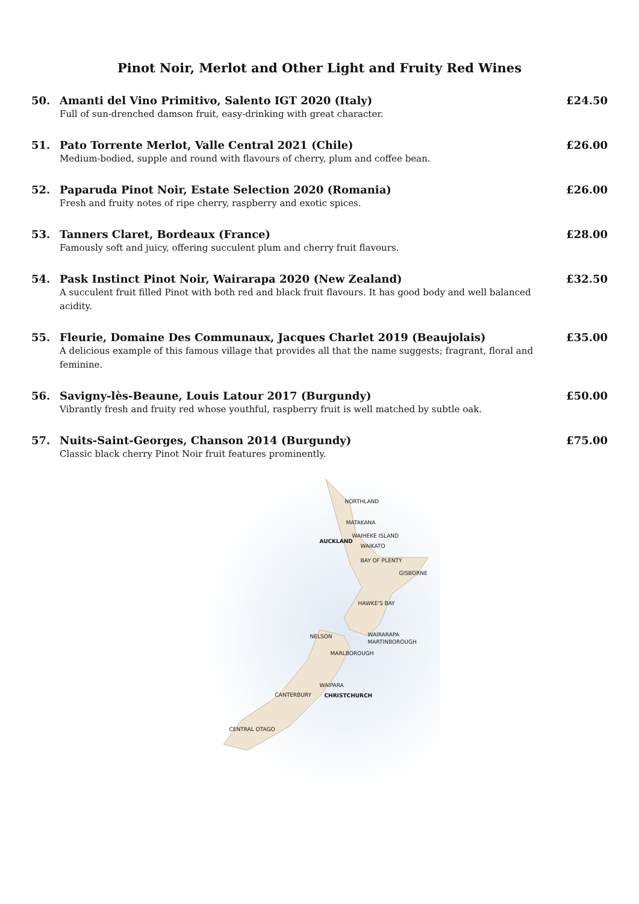Pinot Noir, Merlot and Other Light and Fruity Red Wines
50. Amanti del Vino Primitivo, Salento IGT 2020 (Italy)
Full of sun-drenched damson fruit, easy-drinking with great character.
£24.50
51. Pato Torrente Merlot, Valle Central 2021 (Chile)
Medium-bodied, supple and round with flavours of cherry, plum and coffee bean.
£26.00
52. Paparuda Pinot Noir, Estate Selection 2020 (Romania)
Fresh and fruity notes of ripe cherry, raspberry and exotic spices.
£26.00
53. Tanners Claret, Bordeaux (France)
Famously soft and juicy, offering succulent plum and cherry fruit flavours.
£28.00
54. Pask Instinct Pinot Noir, Wairarapa 2020 (New Zealand)
A succulent fruit filled Pinot with both red and black fruit flavours. It has good body and well balanced acidity.
£32.50
55. Fleurie, Domaine Des Communaux, Jacques Charlet 2019 (Beaujolais)
A delicious example of this famous village that provides all that the name suggests; fragrant, floral and feminine.
£35.00
56. Savigny-lès-Beaune, Louis Latour 2017 (Burgundy)
Vibrantly fresh and fruity red whose youthful, raspberry fruit is well matched by subtle oak.
£50.00
57. Nuits-Saint-Georges, Chanson 2014 (Burgundy)
Classic black cherry Pinot Noir fruit features prominently.
£75.00
NORTHLAND
MATAKANA
AUCKLAND
WAIHEKE ISLAND
WAIKATO
BAY OF PLENTY
GISBORNE
HAWKE'S BAY
NELSON WAIRARAPA
MARTINBOROUGH
MARLBOROUGH
WAIPARA
CANTERBURY CHRISTCHURCH
CENTRAL OTAGO